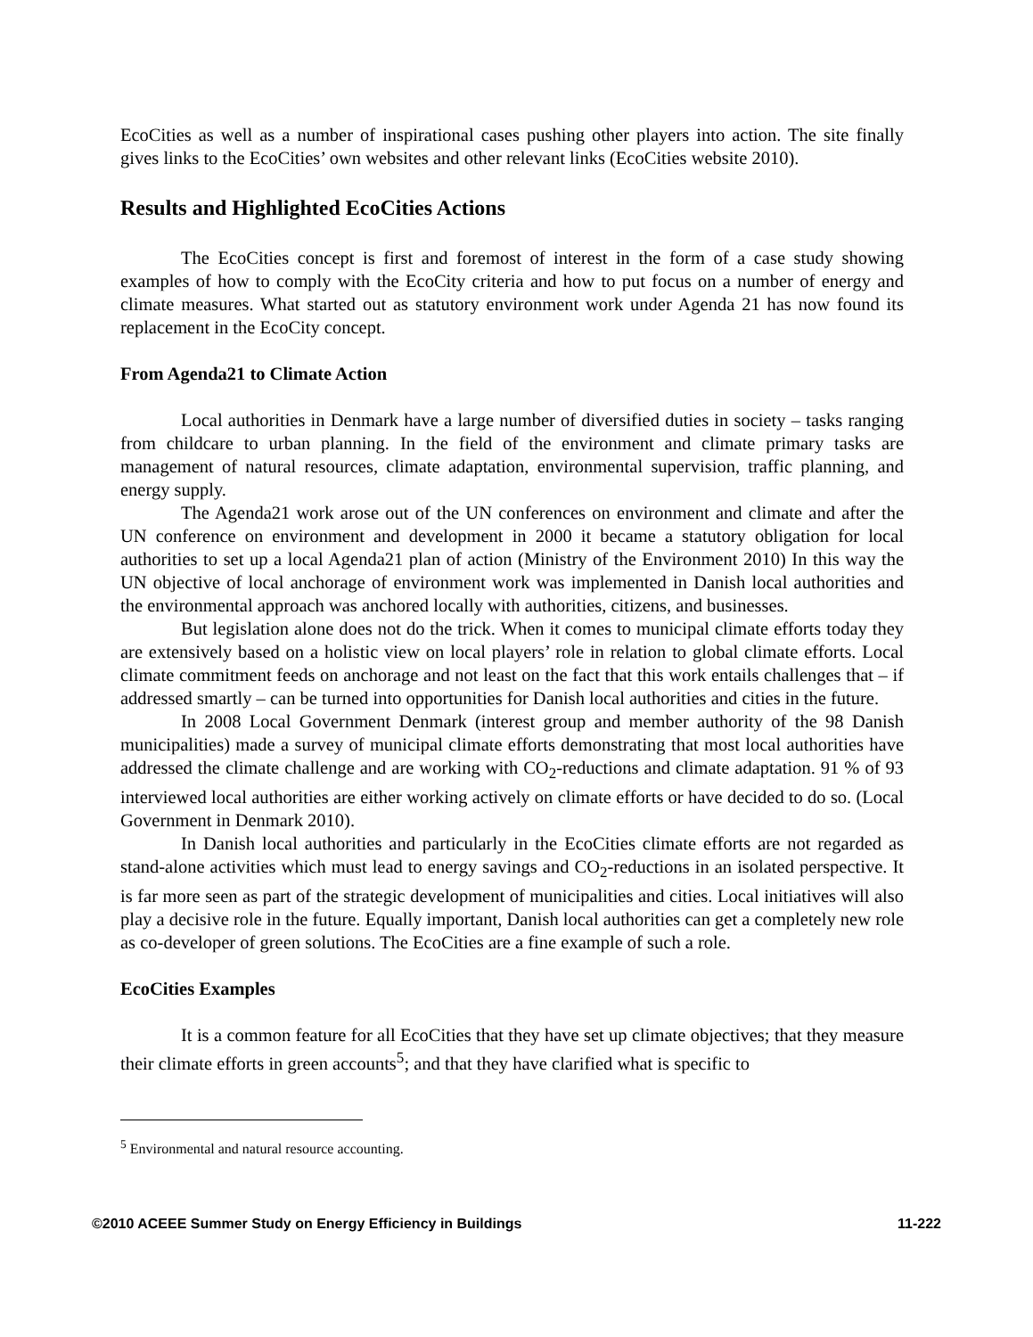EcoCities as well as a number of inspirational cases pushing other players into action. The site finally gives links to the EcoCities’ own websites and other relevant links (EcoCities website 2010).
Results and Highlighted EcoCities Actions
The EcoCities concept is first and foremost of interest in the form of a case study showing examples of how to comply with the EcoCity criteria and how to put focus on a number of energy and climate measures. What started out as statutory environment work under Agenda 21 has now found its replacement in the EcoCity concept.
From Agenda21 to Climate Action
Local authorities in Denmark have a large number of diversified duties in society – tasks ranging from childcare to urban planning. In the field of the environment and climate primary tasks are management of natural resources, climate adaptation, environmental supervision, traffic planning, and energy supply.
The Agenda21 work arose out of the UN conferences on environment and climate and after the UN conference on environment and development in 2000 it became a statutory obligation for local authorities to set up a local Agenda21 plan of action (Ministry of the Environment 2010) In this way the UN objective of local anchorage of environment work was implemented in Danish local authorities and the environmental approach was anchored locally with authorities, citizens, and businesses.
But legislation alone does not do the trick. When it comes to municipal climate efforts today they are extensively based on a holistic view on local players’ role in relation to global climate efforts. Local climate commitment feeds on anchorage and not least on the fact that this work entails challenges that – if addressed smartly – can be turned into opportunities for Danish local authorities and cities in the future.
In 2008 Local Government Denmark (interest group and member authority of the 98 Danish municipalities) made a survey of municipal climate efforts demonstrating that most local authorities have addressed the climate challenge and are working with CO<sub>2</sub>-reductions and climate adaptation. 91 % of 93 interviewed local authorities are either working actively on climate efforts or have decided to do so. (Local Government in Denmark 2010).
In Danish local authorities and particularly in the EcoCities climate efforts are not regarded as stand-alone activities which must lead to energy savings and CO<sub>2</sub>-reductions in an isolated perspective. It is far more seen as part of the strategic development of municipalities and cities. Local initiatives will also play a decisive role in the future. Equally important, Danish local authorities can get a completely new role as co-developer of green solutions. The EcoCities are a fine example of such a role.
EcoCities Examples
It is a common feature for all EcoCities that they have set up climate objectives; that they measure their climate efforts in green accounts<sup>5</sup>; and that they have clarified what is specific to
<sup>5</sup> Environmental and natural resource accounting.
©2010 ACEEE Summer Study on Energy Efficiency in Buildings 11-222